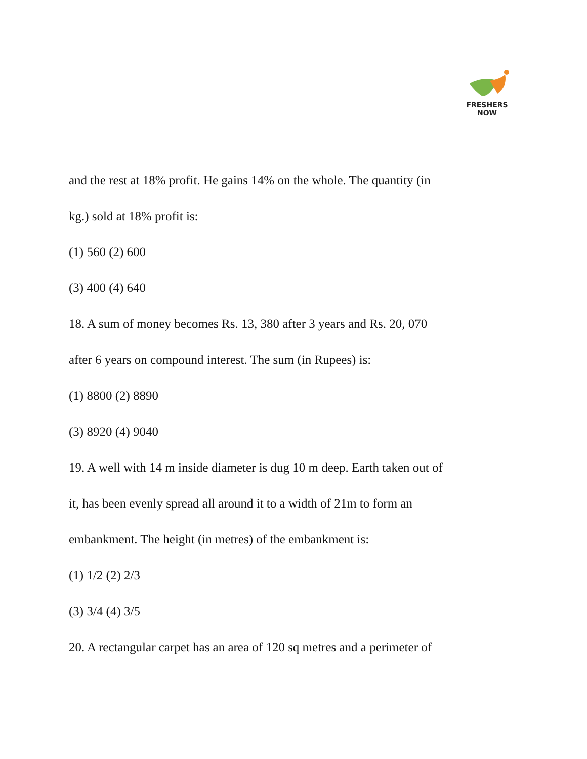FRESHERS NOW
and the rest at 18% profit. He gains 14% on the whole. The quantity (in
kg.) sold at 18% profit is:
(1) 560 (2) 600
(3) 400 (4) 640
18. A sum of money becomes Rs. 13, 380 after 3 years and Rs. 20, 070
after 6 years on compound interest. The sum (in Rupees) is:
(1) 8800 (2) 8890
(3) 8920 (4) 9040
19. A well with 14 m inside diameter is dug 10 m deep. Earth taken out of
it, has been evenly spread all around it to a width of 21m to form an
embankment. The height (in metres) of the embankment is:
(1) 1/2 (2) 2/3
(3) 3/4 (4) 3/5
20. A rectangular carpet has an area of 120 sq metres and a perimeter of